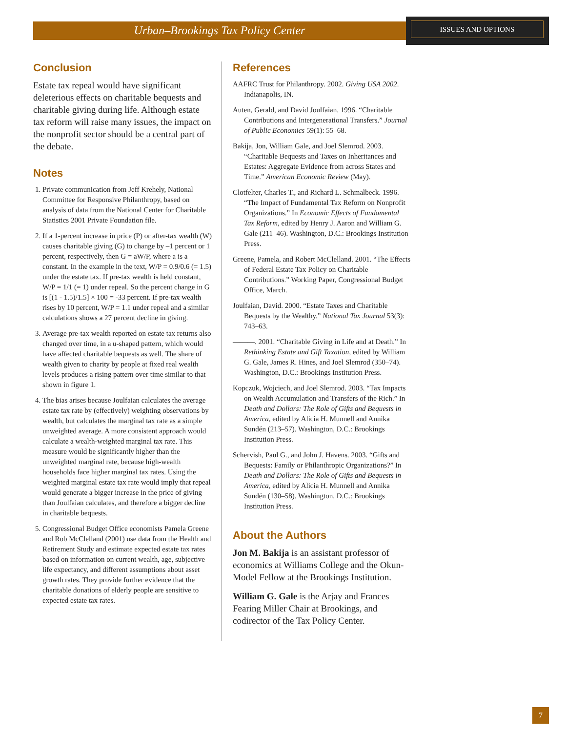Urban–Brookings Tax Policy Center
ISSUES AND OPTIONS
Conclusion
Estate tax repeal would have significant deleterious effects on charitable bequests and charitable giving during life. Although estate tax reform will raise many issues, the impact on the nonprofit sector should be a central part of the debate.
Notes
1. Private communication from Jeff Krehely, National Committee for Responsive Philanthropy, based on analysis of data from the National Center for Charitable Statistics 2001 Private Foundation file.
2. If a 1-percent increase in price (P) or after-tax wealth (W) causes charitable giving (G) to change by –1 percent or 1 percent, respectively, then G = aW/P, where a is a constant. In the example in the text, W/P = 0.9/0.6 (= 1.5) under the estate tax. If pre-tax wealth is held constant, W/P = 1/1 (= 1) under repeal. So the percent change in G is [(1 - 1.5)/1.5] × 100 = -33 percent. If pre-tax wealth rises by 10 percent, W/P = 1.1 under repeal and a similar calculations shows a 27 percent decline in giving.
3. Average pre-tax wealth reported on estate tax returns also changed over time, in a u-shaped pattern, which would have affected charitable bequests as well. The share of wealth given to charity by people at fixed real wealth levels produces a rising pattern over time similar to that shown in figure 1.
4. The bias arises because Joulfaian calculates the average estate tax rate by (effectively) weighting observations by wealth, but calculates the marginal tax rate as a simple unweighted average. A more consistent approach would calculate a wealth-weighted marginal tax rate. This measure would be significantly higher than the unweighted marginal rate, because high-wealth households face higher marginal tax rates. Using the weighted marginal estate tax rate would imply that repeal would generate a bigger increase in the price of giving than Joulfaian calculates, and therefore a bigger decline in charitable bequests.
5. Congressional Budget Office economists Pamela Greene and Rob McClelland (2001) use data from the Health and Retirement Study and estimate expected estate tax rates based on information on current wealth, age, subjective life expectancy, and different assumptions about asset growth rates. They provide further evidence that the charitable donations of elderly people are sensitive to expected estate tax rates.
References
AAFRC Trust for Philanthropy. 2002. Giving USA 2002. Indianapolis, IN.
Auten, Gerald, and David Joulfaian. 1996. “Charitable Contributions and Intergenerational Transfers.” Journal of Public Economics 59(1): 55–68.
Bakija, Jon, William Gale, and Joel Slemrod. 2003. “Charitable Bequests and Taxes on Inheritances and Estates: Aggregate Evidence from across States and Time.” American Economic Review (May).
Clotfelter, Charles T., and Richard L. Schmalbeck. 1996. “The Impact of Fundamental Tax Reform on Nonprofit Organizations.” In Economic Effects of Fundamental Tax Reform, edited by Henry J. Aaron and William G. Gale (211–46). Washington, D.C.: Brookings Institution Press.
Greene, Pamela, and Robert McClelland. 2001. “The Effects of Federal Estate Tax Policy on Charitable Contributions.” Working Paper, Congressional Budget Office, March.
Joulfaian, David. 2000. “Estate Taxes and Charitable Bequests by the Wealthy.” National Tax Journal 53(3): 743–63.
———. 2001. “Charitable Giving in Life and at Death.” In Rethinking Estate and Gift Taxation, edited by William G. Gale, James R. Hines, and Joel Slemrod (350–74). Washington, D.C.: Brookings Institution Press.
Kopczuk, Wojciech, and Joel Slemrod. 2003. “Tax Impacts on Wealth Accumulation and Transfers of the Rich.” In Death and Dollars: The Role of Gifts and Bequests in America, edited by Alicia H. Munnell and Annika Sundén (213–57). Washington, D.C.: Brookings Institution Press.
Schervish, Paul G., and John J. Havens. 2003. “Gifts and Bequests: Family or Philanthropic Organizations?” In Death and Dollars: The Role of Gifts and Bequests in America, edited by Alicia H. Munnell and Annika Sundén (130–58). Washington, D.C.: Brookings Institution Press.
About the Authors
Jon M. Bakija is an assistant professor of economics at Williams College and the Okun-Model Fellow at the Brookings Institution.
William G. Gale is the Arjay and Frances Fearing Miller Chair at Brookings, and codirector of the Tax Policy Center.
7